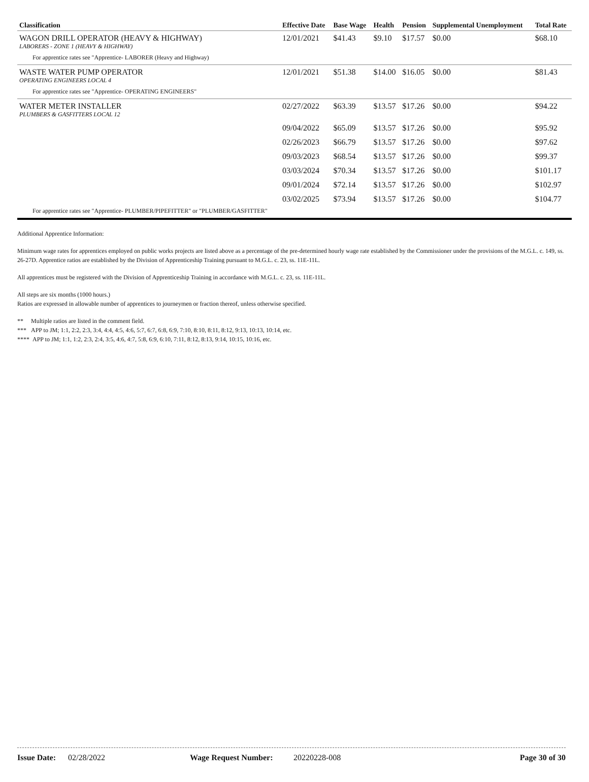| Classification | Effective Date | Base Wage | Health | Pension | Supplemental Unemployment | Total Rate |
| --- | --- | --- | --- | --- | --- | --- |
| WAGON DRILL OPERATOR (HEAVY & HIGHWAY) LABORERS - ZONE 1 (HEAVY & HIGHWAY) | 12/01/2021 | $41.43 | $9.10 | $17.57 | $0.00 | $68.10 |
| For apprentice rates see "Apprentice- LABORER (Heavy and Highway) | | | | | | |
| WASTE WATER PUMP OPERATOR OPERATING ENGINEERS LOCAL 4 | 12/01/2021 | $51.38 | $14.00 | $16.05 | $0.00 | $81.43 |
| For apprentice rates see "Apprentice- OPERATING ENGINEERS" | | | | | | |
| WATER METER INSTALLER PLUMBERS & GASFITTERS LOCAL 12 | 02/27/2022 | $63.39 | $13.57 | $17.26 | $0.00 | $94.22 |
| | 09/04/2022 | $65.09 | $13.57 | $17.26 | $0.00 | $95.92 |
| | 02/26/2023 | $66.79 | $13.57 | $17.26 | $0.00 | $97.62 |
| | 09/03/2023 | $68.54 | $13.57 | $17.26 | $0.00 | $99.37 |
| | 03/03/2024 | $70.34 | $13.57 | $17.26 | $0.00 | $101.17 |
| | 09/01/2024 | $72.14 | $13.57 | $17.26 | $0.00 | $102.97 |
| | 03/02/2025 | $73.94 | $13.57 | $17.26 | $0.00 | $104.77 |
| For apprentice rates see "Apprentice- PLUMBER/PIPEFITTER" or "PLUMBER/GASFITTER" | | | | | | |
Additional Apprentice Information:
Minimum wage rates for apprentices employed on public works projects are listed above as a percentage of the pre-determined hourly wage rate established by the Commissioner under the provisions of the M.G.L. c. 149, ss. 26-27D. Apprentice ratios are established by the Division of Apprenticeship Training pursuant to M.G.L. c. 23, ss. 11E-11L.
All apprentices must be registered with the Division of Apprenticeship Training in accordance with M.G.L. c. 23, ss. 11E-11L.
All steps are six months (1000 hours.)
Ratios are expressed in allowable number of apprentices to journeymen or fraction thereof, unless otherwise specified.
** Multiple ratios are listed in the comment field.
*** APP to JM; 1:1, 2:2, 2:3, 3:4, 4:4, 4:5, 4:6, 5:7, 6:7, 6:8, 6:9, 7:10, 8:10, 8:11, 8:12, 9:13, 10:13, 10:14, etc.
**** APP to JM; 1:1, 1:2, 2:3, 2:4, 3:5, 4:6, 4:7, 5:8, 6:9, 6:10, 7:11, 8:12, 8:13, 9:14, 10:15, 10:16, etc.
Issue Date: 02/28/2022 Wage Request Number: 20220228-008 Page 30 of 30